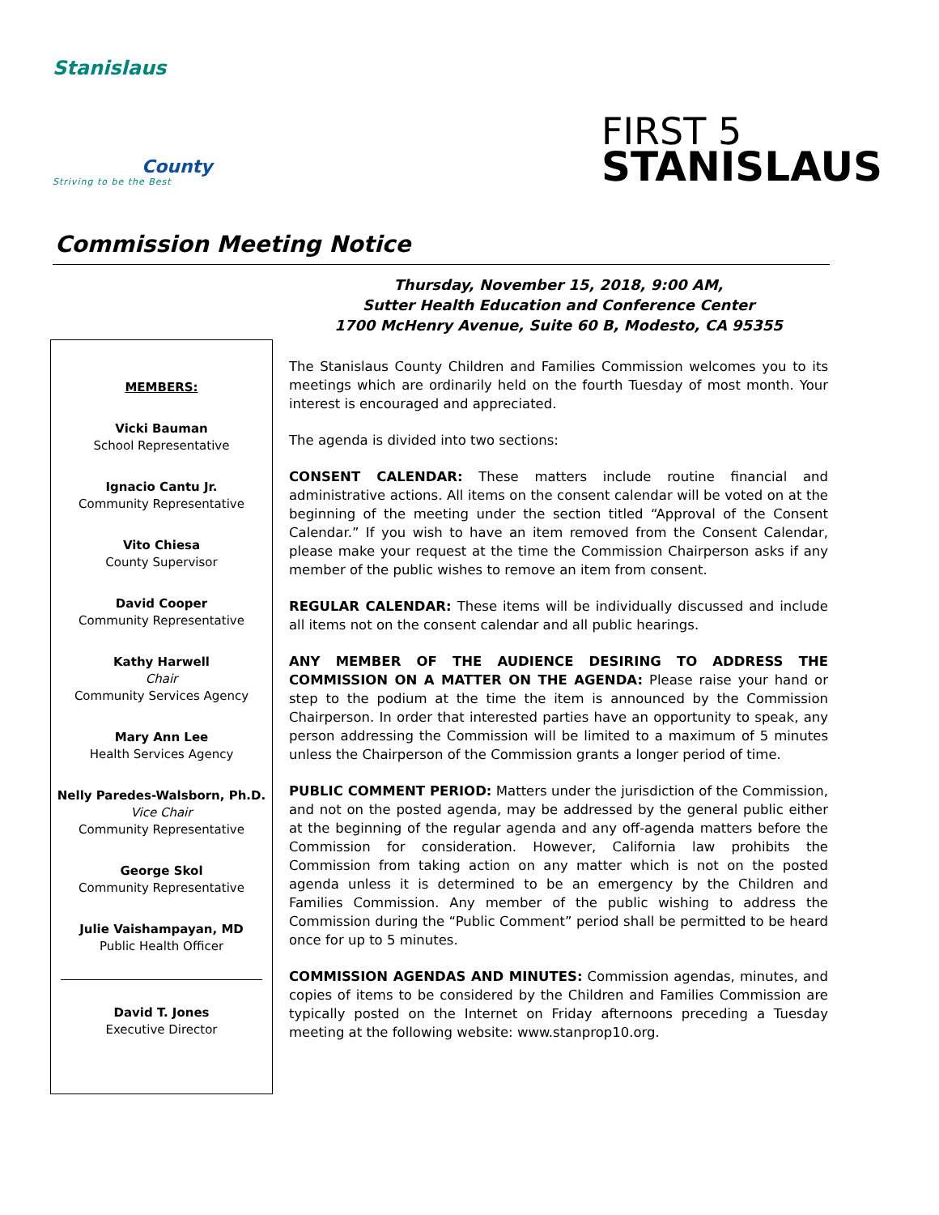Stanislaus
County
Striving to be the Best
FIRST 5
STANISLAUS
Commission Meeting Notice
Thursday, November 15, 2018, 9:00 AM,
Sutter Health Education and Conference Center
1700 McHenry Avenue, Suite 60 B, Modesto, CA 95355
MEMBERS:
Vicki Bauman
School Representative
Ignacio Cantu Jr.
Community Representative
Vito Chiesa
County Supervisor
David Cooper
Community Representative
Kathy Harwell
Chair
Community Services Agency
Mary Ann Lee
Health Services Agency
Nelly Paredes-Walsborn, Ph.D.
Vice Chair
Community Representative
George Skol
Community Representative
Julie Vaishampayan, MD
Public Health Officer
David T. Jones
Executive Director
The Stanislaus County Children and Families Commission welcomes you to its meetings which are ordinarily held on the fourth Tuesday of most month. Your interest is encouraged and appreciated.
The agenda is divided into two sections:
CONSENT CALENDAR: These matters include routine financial and administrative actions. All items on the consent calendar will be voted on at the beginning of the meeting under the section titled “Approval of the Consent Calendar.” If you wish to have an item removed from the Consent Calendar, please make your request at the time the Commission Chairperson asks if any member of the public wishes to remove an item from consent.
REGULAR CALENDAR: These items will be individually discussed and include all items not on the consent calendar and all public hearings.
ANY MEMBER OF THE AUDIENCE DESIRING TO ADDRESS THE COMMISSION ON A MATTER ON THE AGENDA: Please raise your hand or step to the podium at the time the item is announced by the Commission Chairperson. In order that interested parties have an opportunity to speak, any person addressing the Commission will be limited to a maximum of 5 minutes unless the Chairperson of the Commission grants a longer period of time.
PUBLIC COMMENT PERIOD: Matters under the jurisdiction of the Commission, and not on the posted agenda, may be addressed by the general public either at the beginning of the regular agenda and any off-agenda matters before the Commission for consideration. However, California law prohibits the Commission from taking action on any matter which is not on the posted agenda unless it is determined to be an emergency by the Children and Families Commission. Any member of the public wishing to address the Commission during the “Public Comment” period shall be permitted to be heard once for up to 5 minutes.
COMMISSION AGENDAS AND MINUTES: Commission agendas, minutes, and copies of items to be considered by the Children and Families Commission are typically posted on the Internet on Friday afternoons preceding a Tuesday meeting at the following website: www.stanprop10.org.